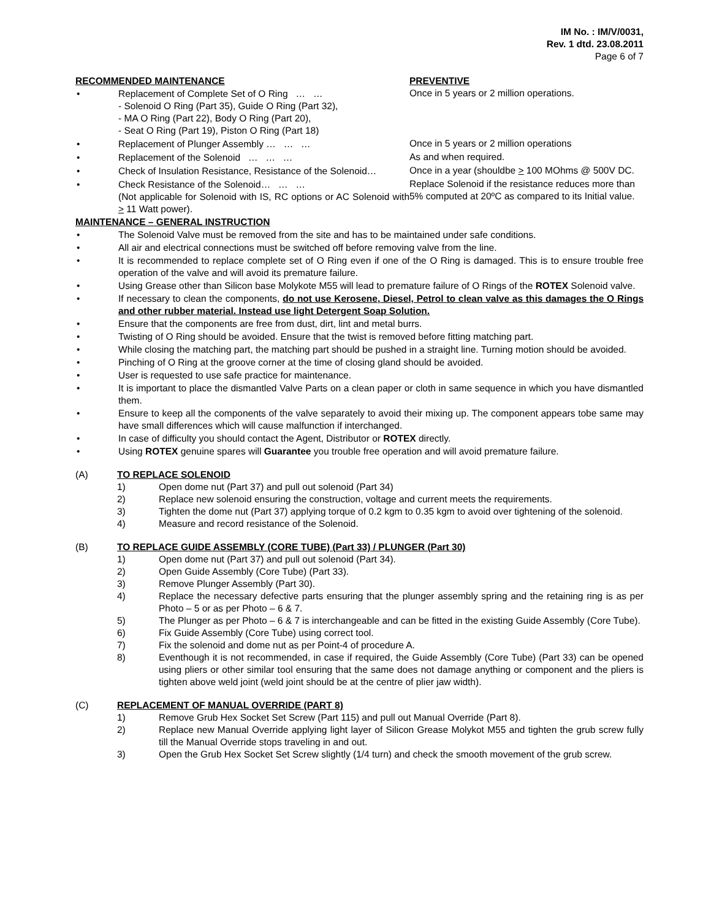IM No. : IM/V/0031,
Rev. 1 dtd. 23.08.2011
Page 6 of 7
RECOMMENDED MAINTENANCE PREVENTIVE
• Replacement of Complete Set of O Ring … …
- Solenoid O Ring (Part 35), Guide O Ring (Part 32),
- MA O Ring (Part 22), Body O Ring (Part 20),
- Seat O Ring (Part 19), Piston O Ring (Part 18)
Once in 5 years or 2 million operations.
• Replacement of Plunger Assembly … … … Once in 5 years or 2 million operations
• Replacement of the Solenoid … … … As and when required.
• Check of Insulation Resistance, Resistance of the Solenoid…
Once in a year (shouldbe > 100 MOhms @ 500V DC.
• Check Resistance of the Solenoid… … …
(Not applicable for Solenoid with IS, RC options or AC Solenoid with > 11 Watt power).
Replace Solenoid if the resistance reduces more than 5% computed at 20ºC as compared to its Initial value.
MAINTENANCE – GENERAL INSTRUCTION
• The Solenoid Valve must be removed from the site and has to be maintained under safe conditions.
• All air and electrical connections must be switched off before removing valve from the line.
• It is recommended to replace complete set of O Ring even if one of the O Ring is damaged. This is to ensure trouble free operation of the valve and will avoid its premature failure.
• Using Grease other than Silicon base Molykote M55 will lead to premature failure of O Rings of the ROTEX Solenoid valve.
• If necessary to clean the components, do not use Kerosene, Diesel, Petrol to clean valve as this damages the O Rings and other rubber material. Instead use light Detergent Soap Solution.
• Ensure that the components are free from dust, dirt, lint and metal burrs.
• Twisting of O Ring should be avoided. Ensure that the twist is removed before fitting matching part.
• While closing the matching part, the matching part should be pushed in a straight line. Turning motion should be avoided.
• Pinching of O Ring at the groove corner at the time of closing gland should be avoided.
• User is requested to use safe practice for maintenance.
• It is important to place the dismantled Valve Parts on a clean paper or cloth in same sequence in which you have dismantled them.
• Ensure to keep all the components of the valve separately to avoid their mixing up. The component appears tobe same may have small differences which will cause malfunction if interchanged.
• In case of difficulty you should contact the Agent, Distributor or ROTEX directly.
• Using ROTEX genuine spares will Guarantee you trouble free operation and will avoid premature failure.
(A) TO REPLACE SOLENOID
1) Open dome nut (Part 37) and pull out solenoid (Part 34)
2) Replace new solenoid ensuring the construction, voltage and current meets the requirements.
3) Tighten the dome nut (Part 37) applying torque of 0.2 kgm to 0.35 kgm to avoid over tightening of the solenoid.
4) Measure and record resistance of the Solenoid.
(B) TO REPLACE GUIDE ASSEMBLY (CORE TUBE) (Part 33) / PLUNGER (Part 30)
1) Open dome nut (Part 37) and pull out solenoid (Part 34).
2) Open Guide Assembly (Core Tube) (Part 33).
3) Remove Plunger Assembly (Part 30).
4) Replace the necessary defective parts ensuring that the plunger assembly spring and the retaining ring is as per Photo – 5 or as per Photo – 6 & 7.
5) The Plunger as per Photo – 6 & 7 is interchangeable and can be fitted in the existing Guide Assembly (Core Tube).
6) Fix Guide Assembly (Core Tube) using correct tool.
7) Fix the solenoid and dome nut as per Point-4 of procedure A.
8) Eventhough it is not recommended, in case if required, the Guide Assembly (Core Tube) (Part 33) can be opened using pliers or other similar tool ensuring that the same does not damage anything or component and the pliers is tighten above weld joint (weld joint should be at the centre of plier jaw width).
(C) REPLACEMENT OF MANUAL OVERRIDE (PART 8)
1) Remove Grub Hex Socket Set Screw (Part 115) and pull out Manual Override (Part 8).
2) Replace new Manual Override applying light layer of Silicon Grease Molykot M55 and tighten the grub screw fully till the Manual Override stops traveling in and out.
3) Open the Grub Hex Socket Set Screw slightly (1/4 turn) and check the smooth movement of the grub screw.